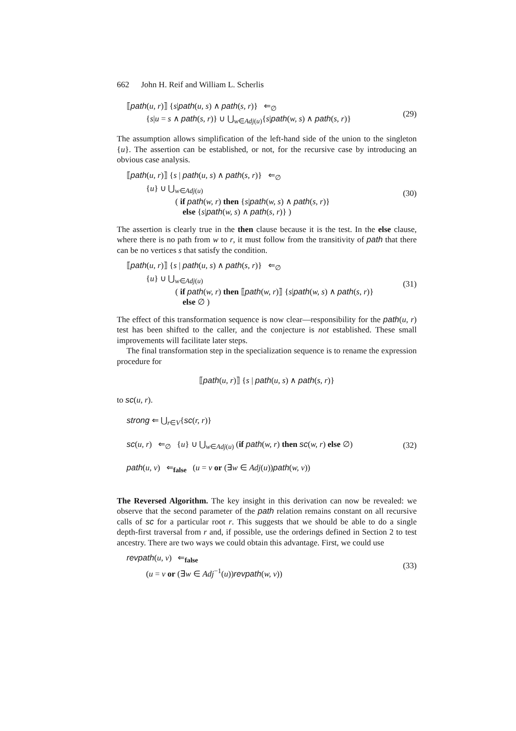662 John H. Reif and William L. Scherlis
⟦path(u, r)⟧ {s|path(u, s) ∧ path(s, r)} ⇐<sub>∅</sub>
{s|u = s ∧ path(s, r)} ∪ ⋃<sub>w∈Adj(u)</sub>{s|path(w, s) ∧ path(s, r)}
(29)
The assumption allows simplification of the left-hand side of the union to the singleton {u}. The assertion can be established, or not, for the recursive case by introducing an obvious case analysis.
⟦path(u, r)⟧ {s | path(u, s) ∧ path(s, r)} ⇐<sub>∅</sub>
{u} ∪ ⋃<sub>w∈Adj(u)</sub>
( if path(w, r) then {s|path(w, s) ∧ path(s, r)}
else {s|path(w, s) ∧ path(s, r)} )
(30)
The assertion is clearly true in the then clause because it is the test. In the else clause, where there is no path from w to r, it must follow from the transitivity of path that there can be no vertices s that satisfy the condition.
⟦path(u, r)⟧ {s | path(u, s) ∧ path(s, r)} ⇐<sub>∅</sub>
{u} ∪ ⋃<sub>w∈Adj(u)</sub>
( if path(w, r) then ⟦path(w, r)⟧ {s|path(w, s) ∧ path(s, r)}
else ∅ )
(31)
The effect of this transformation sequence is now clear—responsibility for the path(u, r) test has been shifted to the caller, and the conjecture is not established. These small improvements will facilitate later steps.
The final transformation step in the specialization sequence is to rename the expression procedure for
⟦path(u, r)⟧ {s | path(u, s) ∧ path(s, r)}
to sc(u, r).
strong ⇐ ⋃<sub>r∈V</sub>{sc(r, r)}
sc(u, r) ⇐<sub>∅</sub> {u} ∪ ⋃<sub>w∈Adj(u)</sub> (if path(w, r) then sc(w, r) else ∅)
path(u, v) ⇐<sub>false</sub> (u = v or (∃w ∈ Adj(u))path(w, v))
(32)
The Reversed Algorithm. The key insight in this derivation can now be revealed: we observe that the second parameter of the path relation remains constant on all recursive calls of sc for a particular root r. This suggests that we should be able to do a single depth-first traversal from r and, if possible, use the orderings defined in Section 2 to test ancestry. There are two ways we could obtain this advantage. First, we could use
revpath(u, v) ⇐<sub>false</sub>
(u = v or (∃w ∈ Adj<sup>−1</sup>(u))revpath(w, v))
(33)